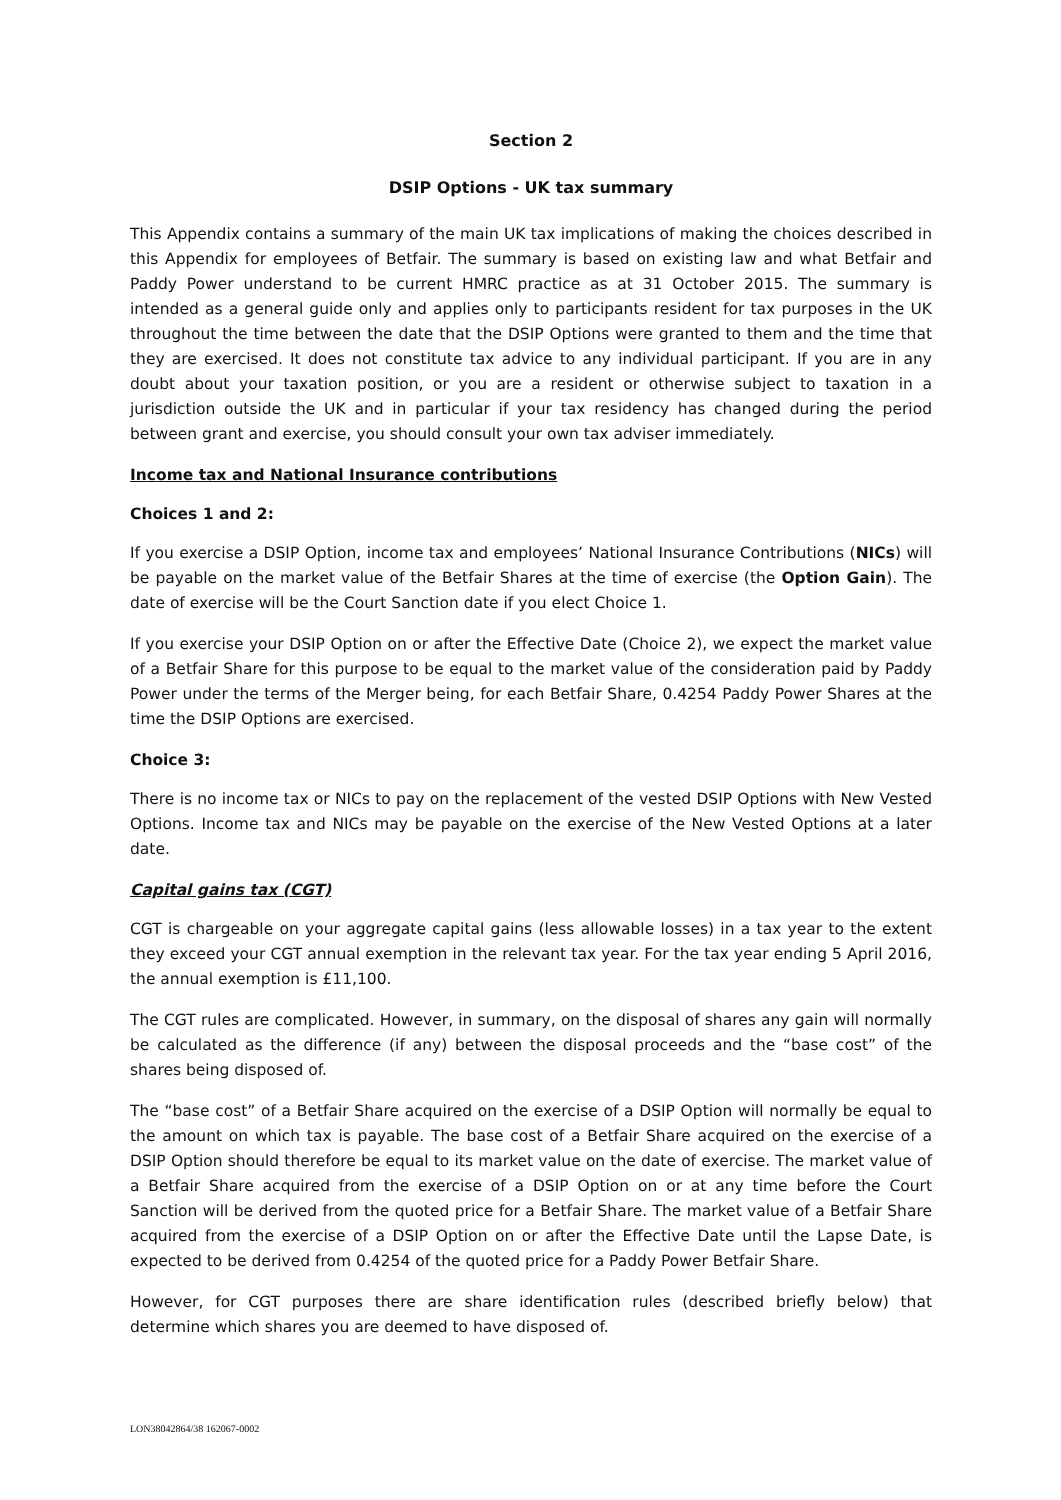Section 2
DSIP Options - UK tax summary
This Appendix contains a summary of the main UK tax implications of making the choices described in this Appendix for employees of Betfair. The summary is based on existing law and what Betfair and Paddy Power understand to be current HMRC practice as at 31 October 2015. The summary is intended as a general guide only and applies only to participants resident for tax purposes in the UK throughout the time between the date that the DSIP Options were granted to them and the time that they are exercised. It does not constitute tax advice to any individual participant. If you are in any doubt about your taxation position, or you are a resident or otherwise subject to taxation in a jurisdiction outside the UK and in particular if your tax residency has changed during the period between grant and exercise, you should consult your own tax adviser immediately.
Income tax and National Insurance contributions
Choices 1 and 2:
If you exercise a DSIP Option, income tax and employees’ National Insurance Contributions (NICs) will be payable on the market value of the Betfair Shares at the time of exercise (the Option Gain). The date of exercise will be the Court Sanction date if you elect Choice 1.
If you exercise your DSIP Option on or after the Effective Date (Choice 2), we expect the market value of a Betfair Share for this purpose to be equal to the market value of the consideration paid by Paddy Power under the terms of the Merger being, for each Betfair Share, 0.4254 Paddy Power Shares at the time the DSIP Options are exercised.
Choice 3:
There is no income tax or NICs to pay on the replacement of the vested DSIP Options with New Vested Options. Income tax and NICs may be payable on the exercise of the New Vested Options at a later date.
Capital gains tax (CGT)
CGT is chargeable on your aggregate capital gains (less allowable losses) in a tax year to the extent they exceed your CGT annual exemption in the relevant tax year. For the tax year ending 5 April 2016, the annual exemption is £11,100.
The CGT rules are complicated. However, in summary, on the disposal of shares any gain will normally be calculated as the difference (if any) between the disposal proceeds and the “base cost” of the shares being disposed of.
The “base cost” of a Betfair Share acquired on the exercise of a DSIP Option will normally be equal to the amount on which tax is payable. The base cost of a Betfair Share acquired on the exercise of a DSIP Option should therefore be equal to its market value on the date of exercise. The market value of a Betfair Share acquired from the exercise of a DSIP Option on or at any time before the Court Sanction will be derived from the quoted price for a Betfair Share. The market value of a Betfair Share acquired from the exercise of a DSIP Option on or after the Effective Date until the Lapse Date, is expected to be derived from 0.4254 of the quoted price for a Paddy Power Betfair Share.
However, for CGT purposes there are share identification rules (described briefly below) that determine which shares you are deemed to have disposed of.
LON38042864/38 162067-0002